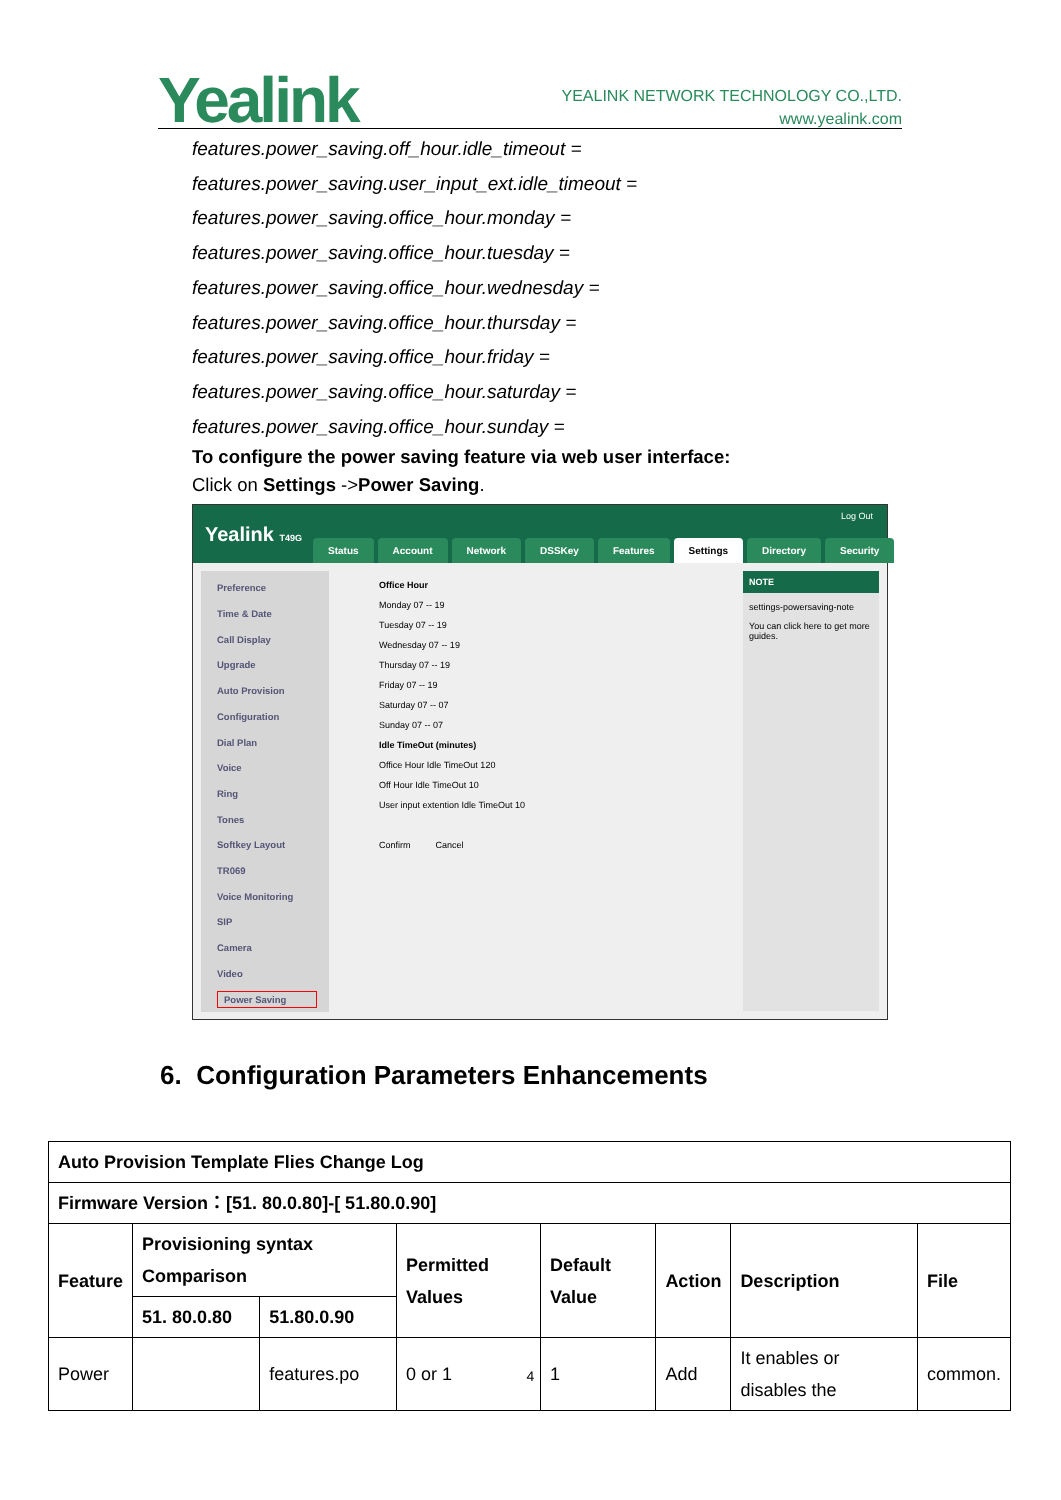Yealink
YEALINK NETWORK TECHNOLOGY CO.,LTD.
www.yealink.com
features.power_saving.off_hour.idle_timeout =
features.power_saving.user_input_ext.idle_timeout =
features.power_saving.office_hour.monday =
features.power_saving.office_hour.tuesday =
features.power_saving.office_hour.wednesday =
features.power_saving.office_hour.thursday =
features.power_saving.office_hour.friday =
features.power_saving.office_hour.saturday =
features.power_saving.office_hour.sunday =
To configure the power saving feature via web user interface:
Click on Settings ->Power Saving.
Log Out
Yealink T49G
Status Account Network DSSKey Features Settings Directory Security
Preference
Time & Date
Call Display
Upgrade
Auto Provision
Configuration
Dial Plan
Voice
Ring
Tones
Softkey Layout
TR069
Voice Monitoring
SIP
Camera
Video
Power Saving
Office Hour
Monday 07 -- 19
Tuesday 07 -- 19
Wednesday 07 -- 19
Thursday 07 -- 19
Friday 07 -- 19
Saturday 07 -- 07
Sunday 07 -- 07
Idle TimeOut (minutes)
Office Hour Idle TimeOut 120
Off Hour Idle TimeOut 10
User input extention Idle TimeOut 10
Confirm Cancel
NOTE
settings-powersaving-note
You can click here to get more guides.
6. Configuration Parameters Enhancements
| Auto Provision Template Flies Change Log | | | | | | | |
| --- | --- | --- | --- | --- | --- | --- | --- |
| Firmware Version：[51. 80.0.80]-[ 51.80.0.90] | | | | | | | |
| Feature | Provisioning syntax Comparison | | Permitted Values | Default Value | Action | Description | File |
| | 51. 80.0.80 | 51.80.0.90 | | | | | |
| Power | | features.po | 0 or 1 | 1 | Add | It enables or disables the | common. |
4